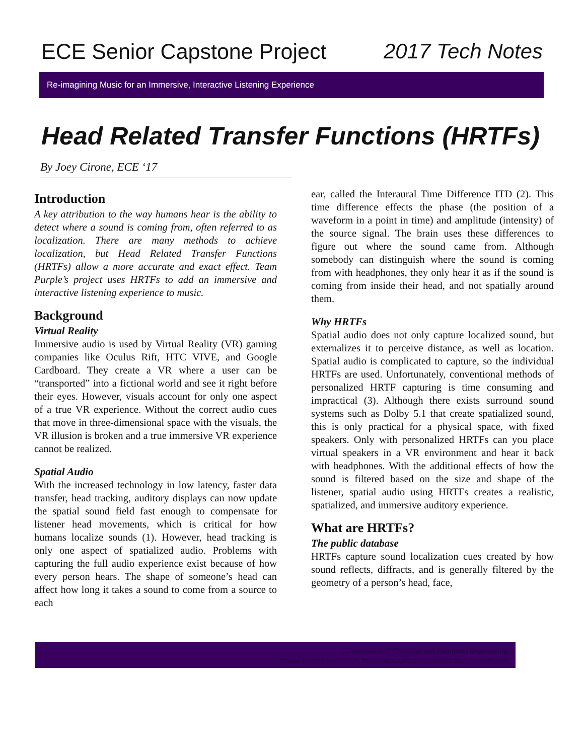ECE Senior Capstone Project 2017 Tech Notes
Re-imagining Music for an Immersive, Interactive Listening Experience
Head Related Transfer Functions (HRTFs)
By Joey Cirone, ECE ‘17
Introduction
A key attribution to the way humans hear is the ability to detect where a sound is coming from, often referred to as localization. There are many methods to achieve localization, but Head Related Transfer Functions (HRTFs) allow a more accurate and exact effect. Team Purple’s project uses HRTFs to add an immersive and interactive listening experience to music.
Background
Virtual Reality
Immersive audio is used by Virtual Reality (VR) gaming companies like Oculus Rift, HTC VIVE, and Google Cardboard. They create a VR where a user can be “transported” into a fictional world and see it right before their eyes. However, visuals account for only one aspect of a true VR experience. Without the correct audio cues that move in three-dimensional space with the visuals, the VR illusion is broken and a true immersive VR experience cannot be realized.
Spatial Audio
With the increased technology in low latency, faster data transfer, head tracking, auditory displays can now update the spatial sound field fast enough to compensate for listener head movements, which is critical for how humans localize sounds (1). However, head tracking is only one aspect of spatialized audio. Problems with capturing the full audio experience exist because of how every person hears. The shape of someone’s head can affect how long it takes a sound to come from a source to each
ear, called the Interaural Time Difference ITD (2). This time difference effects the phase (the position of a waveform in a point in time) and amplitude (intensity) of the source signal. The brain uses these differences to figure out where the sound came from. Although somebody can distinguish where the sound is coming from with headphones, they only hear it as if the sound is coming from inside their head, and not spatially around them.
Why HRTFs
Spatial audio does not only capture localized sound, but externalizes it to perceive distance, as well as location. Spatial audio is complicated to capture, so the individual HRTFs are used. Unfortunately, conventional methods of personalized HRTF capturing is time consuming and impractical (3). Although there exists surround sound systems such as Dolby 5.1 that create spatialized sound, this is only practical for a physical space, with fixed speakers. Only with personalized HRTFs can you place virtual speakers in a VR environment and hear it back with headphones. With the additional effects of how the sound is filtered based on the size and shape of the listener, spatial audio using HRTFs creates a realistic, spatialized, and immersive auditory experience.
What are HRTFs?
The public database
HRTFs capture sound localization cues created by how sound reflects, diffracts, and is generally filtered by the geometry of a person’s head, face,
Department of Electrical and Computer Engineering
Senior Project Handbook: http://sites.tufts.edu/eeseniordesignhandbook/